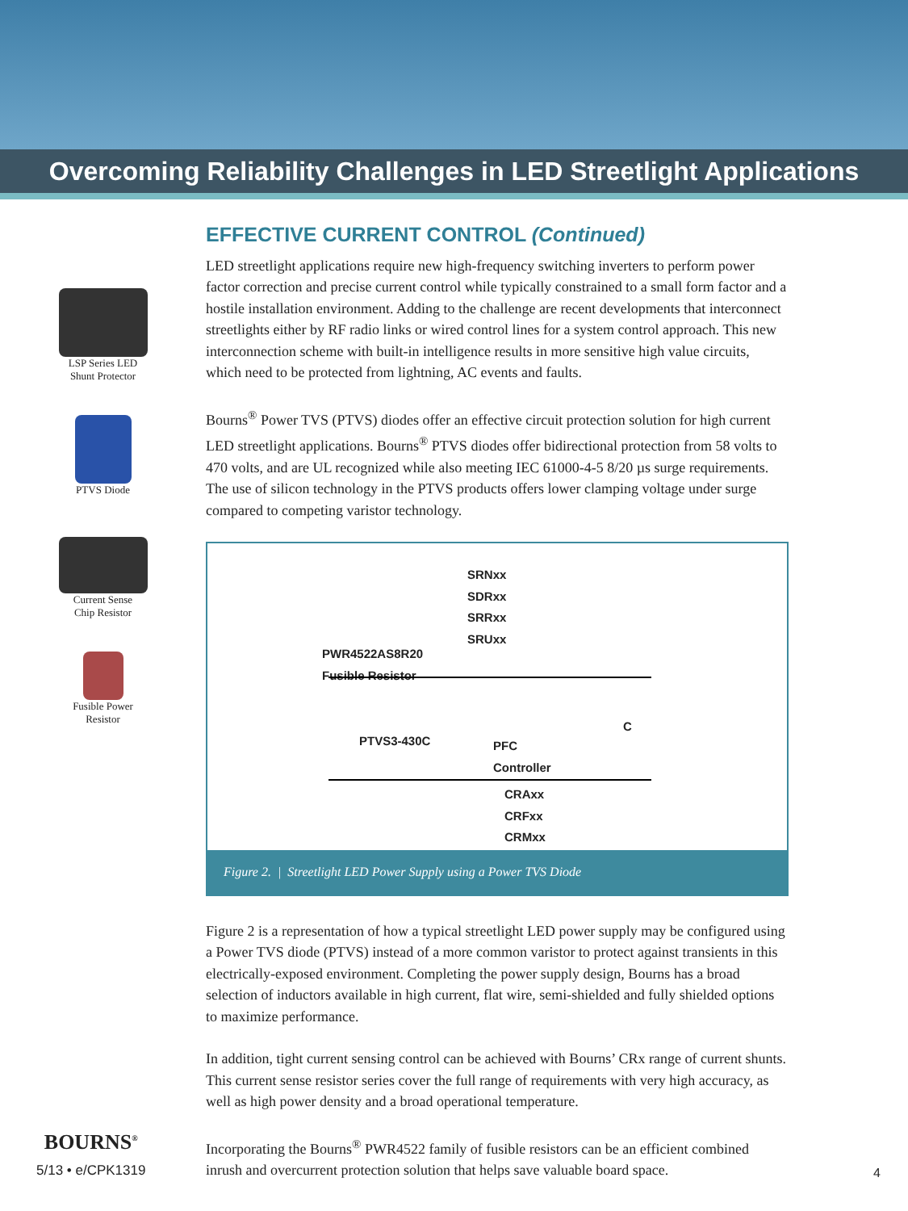Overcoming Reliability Challenges in LED Streetlight Applications
LSP Series LED
Shunt Protector
PTVS Diode
Current Sense
Chip Resistor
Fusible Power
Resistor
EFFECTIVE CURRENT CONTROL (Continued)
LED streetlight applications require new high-frequency switching inverters to perform power factor correction and precise current control while typically constrained to a small form factor and a hostile installation environment. Adding to the challenge are recent developments that interconnect streetlights either by RF radio links or wired control lines for a system control approach. This new interconnection scheme with built-in intelligence results in more sensitive high value circuits, which need to be protected from lightning, AC events and faults.
Bourns<sup>®</sup> Power TVS (PTVS) diodes offer an effective circuit protection solution for high current LED streetlight applications. Bourns<sup>®</sup> PTVS diodes offer bidirectional protection from 58 volts to 470 volts, and are UL recognized while also meeting IEC 61000-4-5 8/20 µs surge requirements. The use of silicon technology in the PTVS products offers lower clamping voltage under surge compared to competing varistor technology.
SRNxx
SDRxx
SRRxx
SRUxx
PWR4522AS8R20
Fusible Resistor
PTVS3-430C
PFC
Controller
C
CRAxx
CRFxx
CRMxx
Figure 2. | Streetlight LED Power Supply using a Power TVS Diode
Figure 2 is a representation of how a typical streetlight LED power supply may be configured using a Power TVS diode (PTVS) instead of a more common varistor to protect against transients in this electrically-exposed environment. Completing the power supply design, Bourns has a broad selection of inductors available in high current, flat wire, semi-shielded and fully shielded options to maximize performance.
In addition, tight current sensing control can be achieved with Bourns’ CRx range of current shunts. This current sense resistor series cover the full range of requirements with very high accuracy, as well as high power density and a broad operational temperature.
Incorporating the Bourns<sup>®</sup> PWR4522 family of fusible resistors can be an efficient combined inrush and overcurrent protection solution that helps save valuable board space.
BOURNS<sup>®</sup>
5/13 • e/CPK1319
4